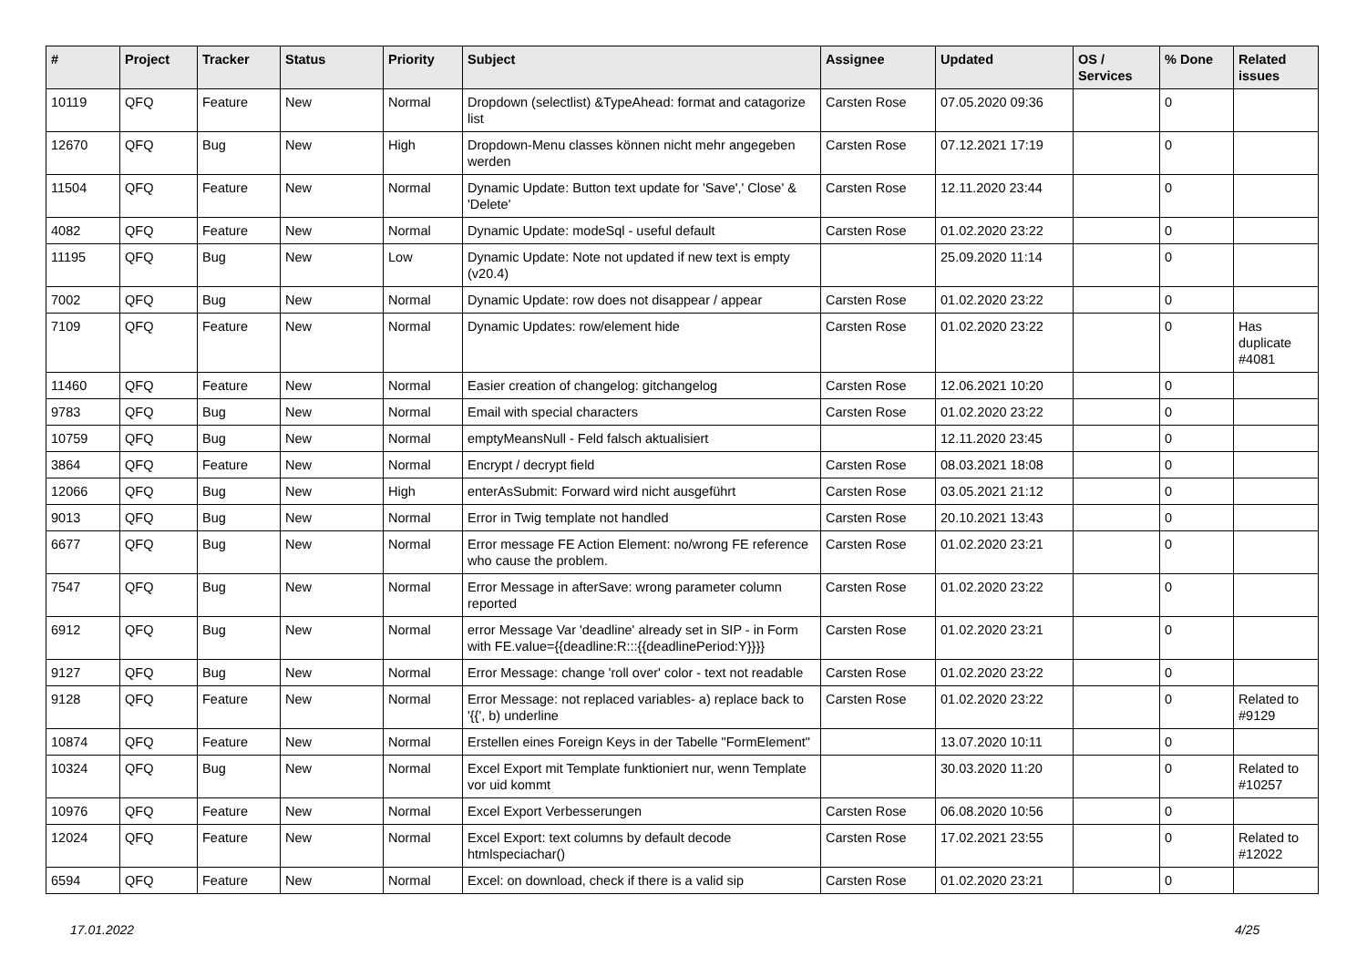| # | Project | Tracker | Status | Priority | Subject | Assignee | Updated | OS / Services | % Done | Related issues |
| --- | --- | --- | --- | --- | --- | --- | --- | --- | --- | --- |
| 10119 | QFQ | Feature | New | Normal | Dropdown (selectlist) &TypeAhead: format and catagorize list | Carsten Rose | 07.05.2020 09:36 | | 0 | |
| 12670 | QFQ | Bug | New | High | Dropdown-Menu classes können nicht mehr angegeben werden | Carsten Rose | 07.12.2021 17:19 | | 0 | |
| 11504 | QFQ | Feature | New | Normal | Dynamic Update: Button text update for 'Save',' Close' & 'Delete' | Carsten Rose | 12.11.2020 23:44 | | 0 | |
| 4082 | QFQ | Feature | New | Normal | Dynamic Update: modeSql - useful default | Carsten Rose | 01.02.2020 23:22 | | 0 | |
| 11195 | QFQ | Bug | New | Low | Dynamic Update: Note not updated if new text is empty (v20.4) | | 25.09.2020 11:14 | | 0 | |
| 7002 | QFQ | Bug | New | Normal | Dynamic Update: row does not disappear / appear | Carsten Rose | 01.02.2020 23:22 | | 0 | |
| 7109 | QFQ | Feature | New | Normal | Dynamic Updates: row/element hide | Carsten Rose | 01.02.2020 23:22 | | 0 | Has duplicate #4081 |
| 11460 | QFQ | Feature | New | Normal | Easier creation of changelog: gitchangelog | Carsten Rose | 12.06.2021 10:20 | | 0 | |
| 9783 | QFQ | Bug | New | Normal | Email with special characters | Carsten Rose | 01.02.2020 23:22 | | 0 | |
| 10759 | QFQ | Bug | New | Normal | emptyMeansNull - Feld falsch aktualisiert | | 12.11.2020 23:45 | | 0 | |
| 3864 | QFQ | Feature | New | Normal | Encrypt / decrypt field | Carsten Rose | 08.03.2021 18:08 | | 0 | |
| 12066 | QFQ | Bug | New | High | enterAsSubmit: Forward wird nicht ausgeführt | Carsten Rose | 03.05.2021 21:12 | | 0 | |
| 9013 | QFQ | Bug | New | Normal | Error in Twig template not handled | Carsten Rose | 20.10.2021 13:43 | | 0 | |
| 6677 | QFQ | Bug | New | Normal | Error message FE Action Element: no/wrong FE reference who cause the problem. | Carsten Rose | 01.02.2020 23:21 | | 0 | |
| 7547 | QFQ | Bug | New | Normal | Error Message in afterSave: wrong parameter column reported | Carsten Rose | 01.02.2020 23:22 | | 0 | |
| 6912 | QFQ | Bug | New | Normal | error Message Var 'deadline' already set in SIP - in Form with FE.value={{deadline:R:::{{deadlinePeriod:Y}}}} | Carsten Rose | 01.02.2020 23:21 | | 0 | |
| 9127 | QFQ | Bug | New | Normal | Error Message: change 'roll over' color - text not readable | Carsten Rose | 01.02.2020 23:22 | | 0 | |
| 9128 | QFQ | Feature | New | Normal | Error Message: not replaced variables- a) replace back to '{{', b) underline | Carsten Rose | 01.02.2020 23:22 | | 0 | Related to #9129 |
| 10874 | QFQ | Feature | New | Normal | Erstellen eines Foreign Keys in der Tabelle "FormElement" | | 13.07.2020 10:11 | | 0 | |
| 10324 | QFQ | Bug | New | Normal | Excel Export mit Template funktioniert nur, wenn Template vor uid kommt | | 30.03.2020 11:20 | | 0 | Related to #10257 |
| 10976 | QFQ | Feature | New | Normal | Excel Export Verbesserungen | Carsten Rose | 06.08.2020 10:56 | | 0 | |
| 12024 | QFQ | Feature | New | Normal | Excel Export: text columns by default decode htmlspeciachar() | Carsten Rose | 17.02.2021 23:55 | | 0 | Related to #12022 |
| 6594 | QFQ | Feature | New | Normal | Excel: on download, check if there is a valid sip | Carsten Rose | 01.02.2020 23:21 | | 0 | |
17.01.2022 4/25